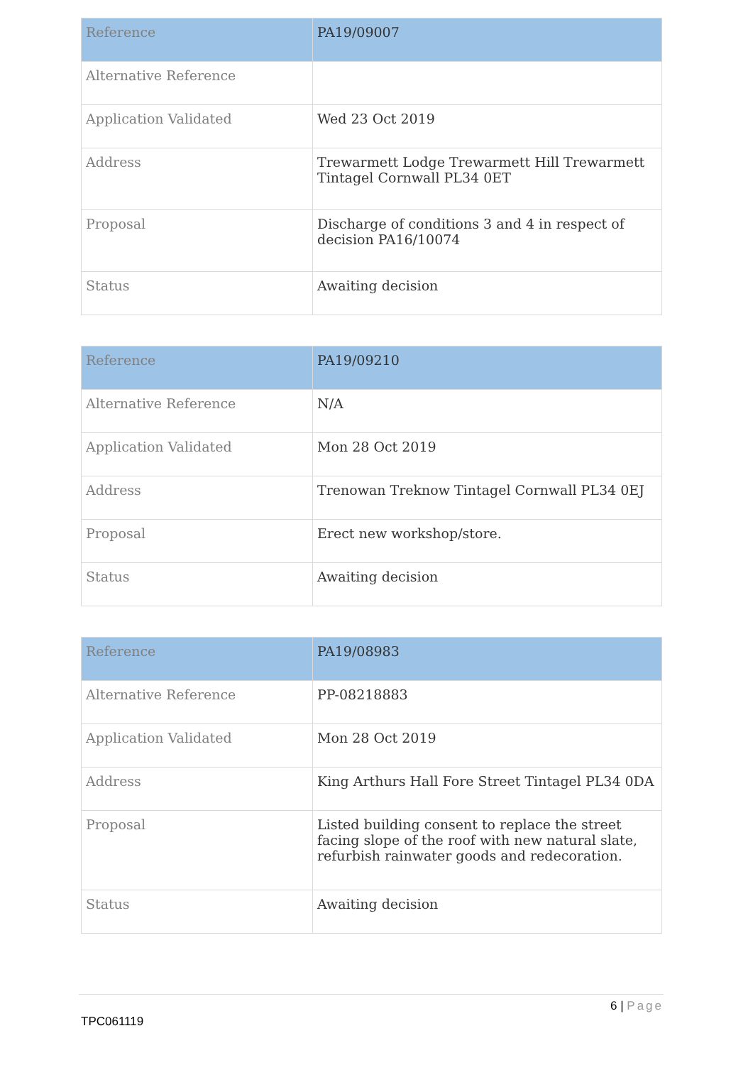| Reference | PA19/09007 |
| --- | --- |
| Alternative Reference | |
| Application Validated | Wed 23 Oct 2019 |
| Address | Trewarmett Lodge Trewarmett Hill Trewarmett Tintagel Cornwall PL34 0ET |
| Proposal | Discharge of conditions 3 and 4 in respect of decision PA16/10074 |
| Status | Awaiting decision |
| Reference | PA19/09210 |
| --- | --- |
| Alternative Reference | N/A |
| Application Validated | Mon 28 Oct 2019 |
| Address | Trenowan Treknow Tintagel Cornwall PL34 0EJ |
| Proposal | Erect new workshop/store. |
| Status | Awaiting decision |
| Reference | PA19/08983 |
| --- | --- |
| Alternative Reference | PP-08218883 |
| Application Validated | Mon 28 Oct 2019 |
| Address | King Arthurs Hall Fore Street Tintagel PL34 0DA |
| Proposal | Listed building consent to replace the street facing slope of the roof with new natural slate, refurbish rainwater goods and redecoration. |
| Status | Awaiting decision |
6 | Page
TPC061119